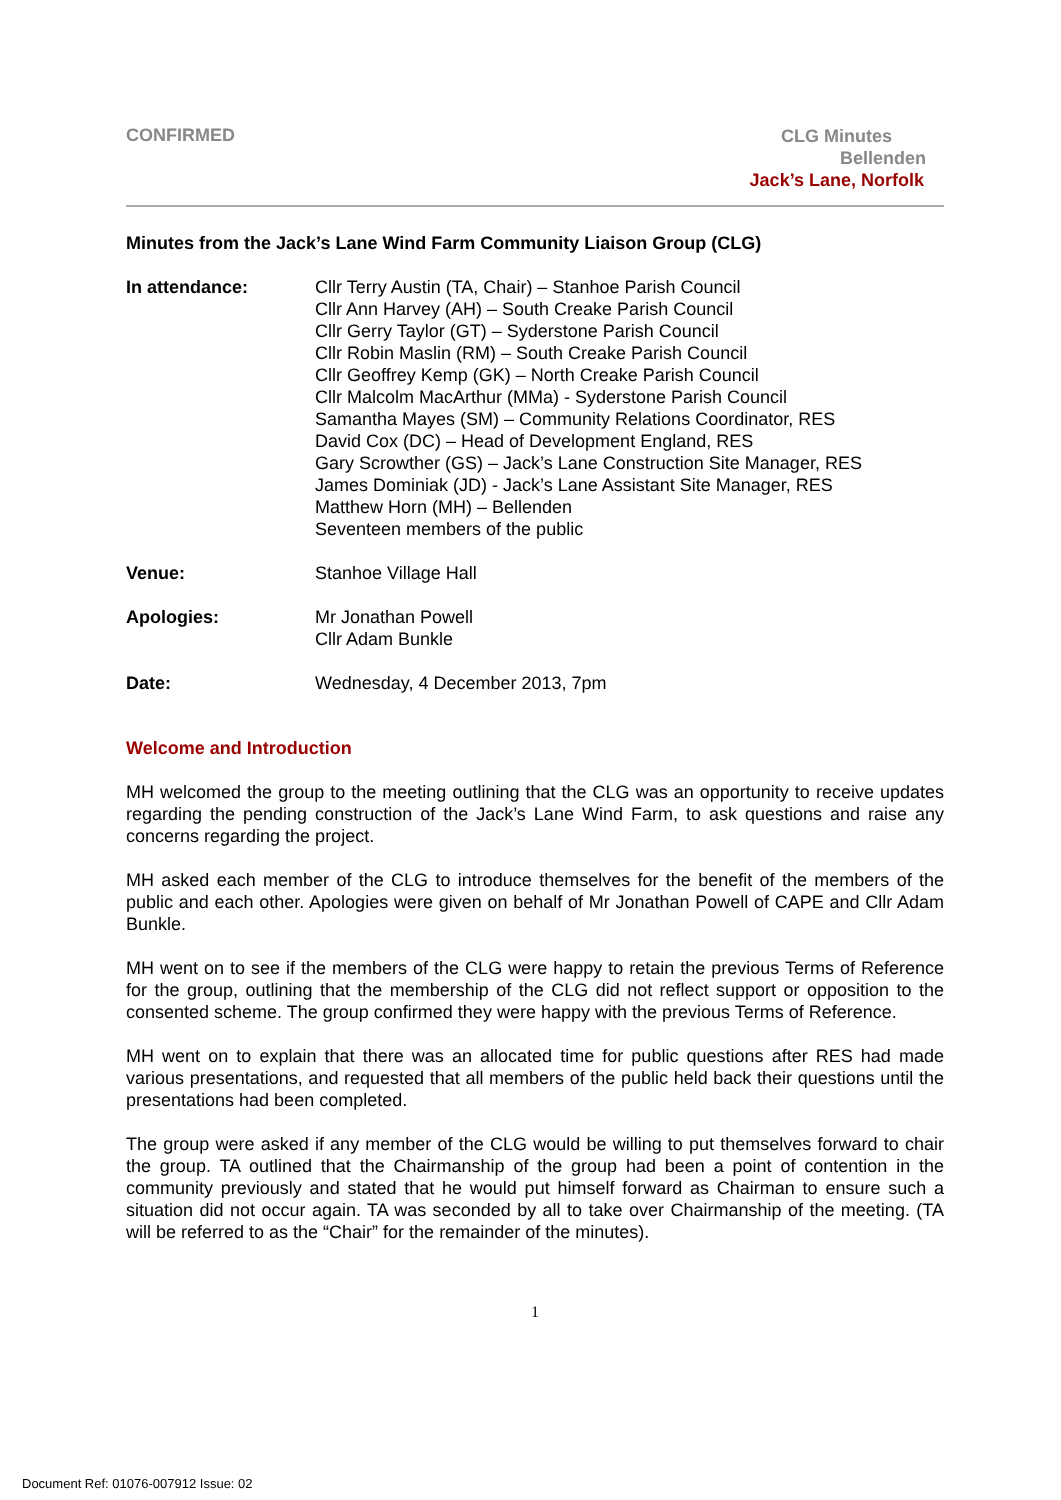CONFIRMED
CLG Minutes
Bellenden
Jack’s Lane, Norfolk
Minutes from the Jack’s Lane Wind Farm Community Liaison Group (CLG)
In attendance: Cllr Terry Austin (TA, Chair) – Stanhoe Parish Council
Cllr Ann Harvey (AH) – South Creake Parish Council
Cllr Gerry Taylor (GT) – Syderstone Parish Council
Cllr Robin Maslin (RM) – South Creake Parish Council
Cllr Geoffrey Kemp (GK) – North Creake Parish Council
Cllr Malcolm MacArthur (MMa) - Syderstone Parish Council
Samantha Mayes (SM) – Community Relations Coordinator, RES
David Cox (DC) – Head of Development England, RES
Gary Scrowther (GS) – Jack’s Lane Construction Site Manager, RES
James Dominiak (JD) - Jack’s Lane Assistant Site Manager, RES
Matthew Horn (MH) – Bellenden
Seventeen members of the public
Venue: Stanhoe Village Hall
Apologies: Mr Jonathan Powell
Cllr Adam Bunkle
Date: Wednesday, 4 December 2013, 7pm
Welcome and Introduction
MH welcomed the group to the meeting outlining that the CLG was an opportunity to receive updates regarding the pending construction of the Jack’s Lane Wind Farm, to ask questions and raise any concerns regarding the project.
MH asked each member of the CLG to introduce themselves for the benefit of the members of the public and each other. Apologies were given on behalf of Mr Jonathan Powell of CAPE and Cllr Adam Bunkle.
MH went on to see if the members of the CLG were happy to retain the previous Terms of Reference for the group, outlining that the membership of the CLG did not reflect support or opposition to the consented scheme. The group confirmed they were happy with the previous Terms of Reference.
MH went on to explain that there was an allocated time for public questions after RES had made various presentations, and requested that all members of the public held back their questions until the presentations had been completed.
The group were asked if any member of the CLG would be willing to put themselves forward to chair the group. TA outlined that the Chairmanship of the group had been a point of contention in the community previously and stated that he would put himself forward as Chairman to ensure such a situation did not occur again. TA was seconded by all to take over Chairmanship of the meeting. (TA will be referred to as the “Chair” for the remainder of the minutes).
1
Document Ref: 01076-007912 Issue: 02